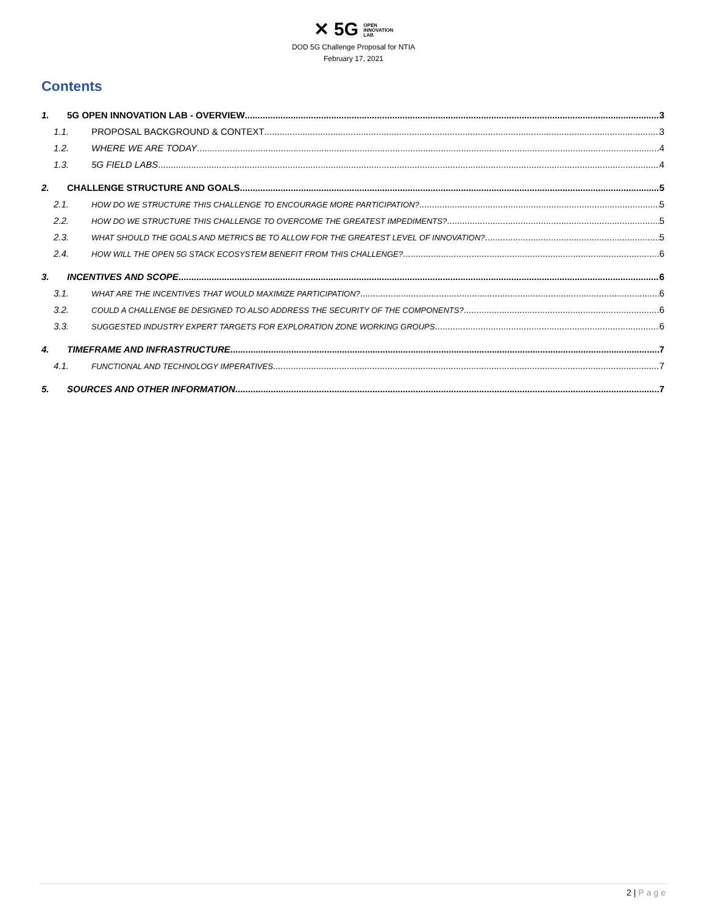✕ 5G OPEN
INNOVATION
LAB
DOD 5G Challenge Proposal for NTIA
February 17, 2021
Contents
1. 5G OPEN INNOVATION LAB - OVERVIEW 3
1.1. PROPOSAL BACKGROUND & CONTEXT 3
1.2. WHERE WE ARE TODAY 4
1.3. 5G FIELD LABS 4
2. CHALLENGE STRUCTURE AND GOALS 5
2.1. HOW DO WE STRUCTURE THIS CHALLENGE TO ENCOURAGE MORE PARTICIPATION? 5
2.2. HOW DO WE STRUCTURE THIS CHALLENGE TO OVERCOME THE GREATEST IMPEDIMENTS? 5
2.3. WHAT SHOULD THE GOALS AND METRICS BE TO ALLOW FOR THE GREATEST LEVEL OF INNOVATION? 5
2.4. HOW WILL THE OPEN 5G STACK ECOSYSTEM BENEFIT FROM THIS CHALLENGE? 6
3. INCENTIVES AND SCOPE 6
3.1. WHAT ARE THE INCENTIVES THAT WOULD MAXIMIZE PARTICIPATION? 6
3.2. COULD A CHALLENGE BE DESIGNED TO ALSO ADDRESS THE SECURITY OF THE COMPONENTS? 6
3.3. SUGGESTED INDUSTRY EXPERT TARGETS FOR EXPLORATION ZONE WORKING GROUPS 6
4. TIMEFRAME AND INFRASTRUCTURE 7
4.1. FUNCTIONAL AND TECHNOLOGY IMPERATIVES 7
5. SOURCES AND OTHER INFORMATION 7
2 | Page